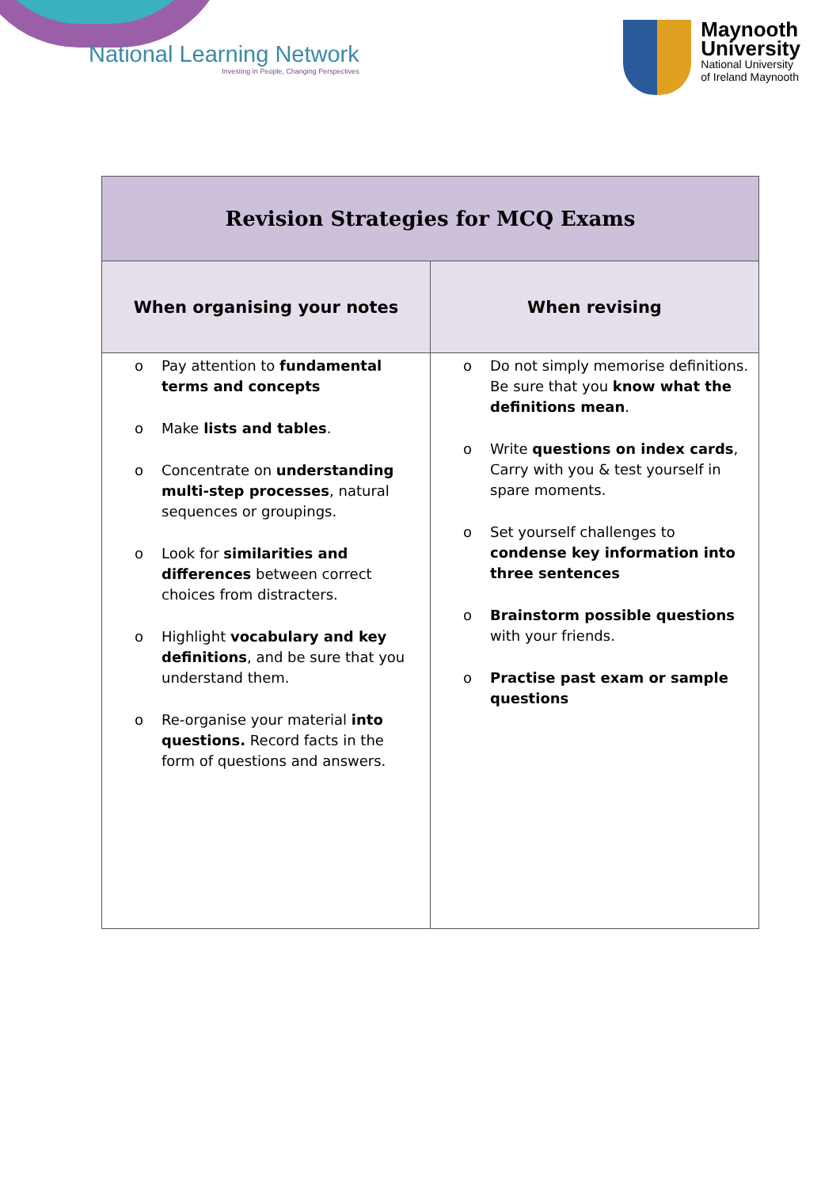National Learning Network
Investing in People, Changing Perspectives
Maynooth
University
National University
of Ireland Maynooth
| Revision Strategies for MCQ Exams | |
| --- | --- |
| When organising your notes | When revising |
| o Pay attention to fundamental terms and concepts o Make lists and tables . o Concentrate on understanding multi-step processes , natural sequences or groupings. o Look for similarities and differences between correct choices from distracters. o Highlight vocabulary and key definitions , and be sure that you understand them. o Re-organise your material into questions. Record facts in the form of questions and answers. | o Do not simply memorise definitions. Be sure that you know what the definitions mean . o Write questions on index cards , Carry with you & test yourself in spare moments. o Set yourself challenges to condense key information into three sentences o Brainstorm possible questions with your friends. o Practise past exam or sample questions |